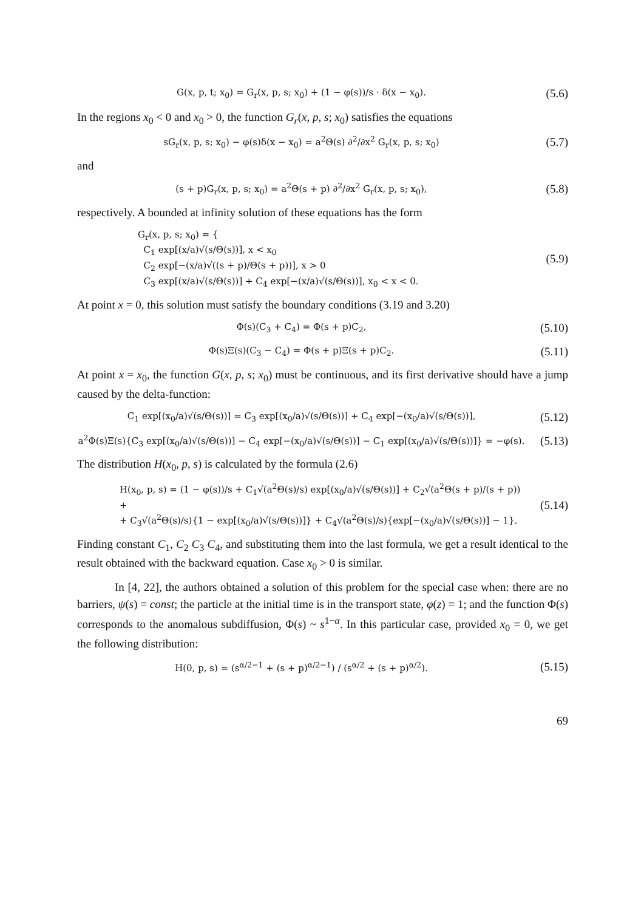G(x, p, t; x<sub>0</sub>) = G<sub>r</sub>(x, p, s; x<sub>0</sub>) + (1 − φ(s))/s · δ(x − x<sub>0</sub>).
(5.6)
In the regions x<sub>0</sub> < 0 and x<sub>0</sub> > 0, the function G<sub>r</sub>(x, p, s; x<sub>0</sub>) satisfies the equations
sG<sub>r</sub>(x, p, s; x<sub>0</sub>) − φ(s)δ(x − x<sub>0</sub>) = a<sup>2</sup>Θ(s) ∂<sup>2</sup>/∂x<sup>2</sup> G<sub>r</sub>(x, p, s; x<sub>0</sub>)
(5.7)
and
(s + p)G<sub>r</sub>(x, p, s; x<sub>0</sub>) = a<sup>2</sup>Θ(s + p) ∂<sup>2</sup>/∂x<sup>2</sup> G<sub>r</sub>(x, p, s; x<sub>0</sub>),
(5.8)
respectively. A bounded at infinity solution of these equations has the form
G<sub>r</sub>(x, p, s; x<sub>0</sub>) = {
C<sub>1</sub> exp[(x/a)√(s/Θ(s))], x < x<sub>0</sub>
C<sub>2</sub> exp[−(x/a)√((s + p)/Θ(s + p))], x > 0
C<sub>3</sub> exp[(x/a)√(s/Θ(s))] + C<sub>4</sub> exp[−(x/a)√(s/Θ(s))], x<sub>0</sub> < x < 0.
(5.9)
At point x = 0, this solution must satisfy the boundary conditions (3.19 and 3.20)
Φ(s)(C<sub>3</sub> + C<sub>4</sub>) = Φ(s + p)C<sub>2</sub>,
(5.10)
Φ(s)Ξ(s)(C<sub>3</sub> − C<sub>4</sub>) = Φ(s + p)Ξ(s + p)C<sub>2</sub>.
(5.11)
At point x = x<sub>0</sub>, the function G(x, p, s; x<sub>0</sub>) must be continuous, and its first derivative should have a jump caused by the delta-function:
C<sub>1</sub> exp[(x<sub>0</sub>/a)√(s/Θ(s))] = C<sub>3</sub> exp[(x<sub>0</sub>/a)√(s/Θ(s))] + C<sub>4</sub> exp[−(x<sub>0</sub>/a)√(s/Θ(s))],
(5.12)
a<sup>2</sup>Φ(s)Ξ(s){C<sub>3</sub> exp[(x<sub>0</sub>/a)√(s/Θ(s))] − C<sub>4</sub> exp[−(x<sub>0</sub>/a)√(s/Θ(s))] − C<sub>1</sub> exp[(x<sub>0</sub>/a)√(s/Θ(s))]} = −φ(s).
(5.13)
The distribution H(x<sub>0</sub>, p, s) is calculated by the formula (2.6)
H(x<sub>0</sub>, p, s) = (1 − φ(s))/s + C<sub>1</sub>√(a<sup>2</sup>Θ(s)/s) exp[(x<sub>0</sub>/a)√(s/Θ(s))] + C<sub>2</sub>√(a<sup>2</sup>Θ(s + p)/(s + p)) +
+ C<sub>3</sub>√(a<sup>2</sup>Θ(s)/s){1 − exp[(x<sub>0</sub>/a)√(s/Θ(s))]} + C<sub>4</sub>√(a<sup>2</sup>Θ(s)/s){exp[−(x<sub>0</sub>/a)√(s/Θ(s))] − 1}.
(5.14)
Finding constant C<sub>1</sub>, C<sub>2</sub> C<sub>3</sub> C<sub>4</sub>, and substituting them into the last formula, we get a result identical to the result obtained with the backward equation. Case x<sub>0</sub> > 0 is similar.
In [4, 22], the authors obtained a solution of this problem for the special case when: there are no barriers, ψ(s) = const; the particle at the initial time is in the transport state, φ(z) = 1; and the function Φ(s) corresponds to the anomalous subdiffusion, Φ(s) ~ s<sup>1−α</sup>. In this particular case, provided x<sub>0</sub> = 0, we get the following distribution:
H(0, p, s) = (s<sup>α/2−1</sup> + (s + p)<sup>α/2−1</sup>) / (s<sup>α/2</sup> + (s + p)<sup>α/2</sup>).
(5.15)
69